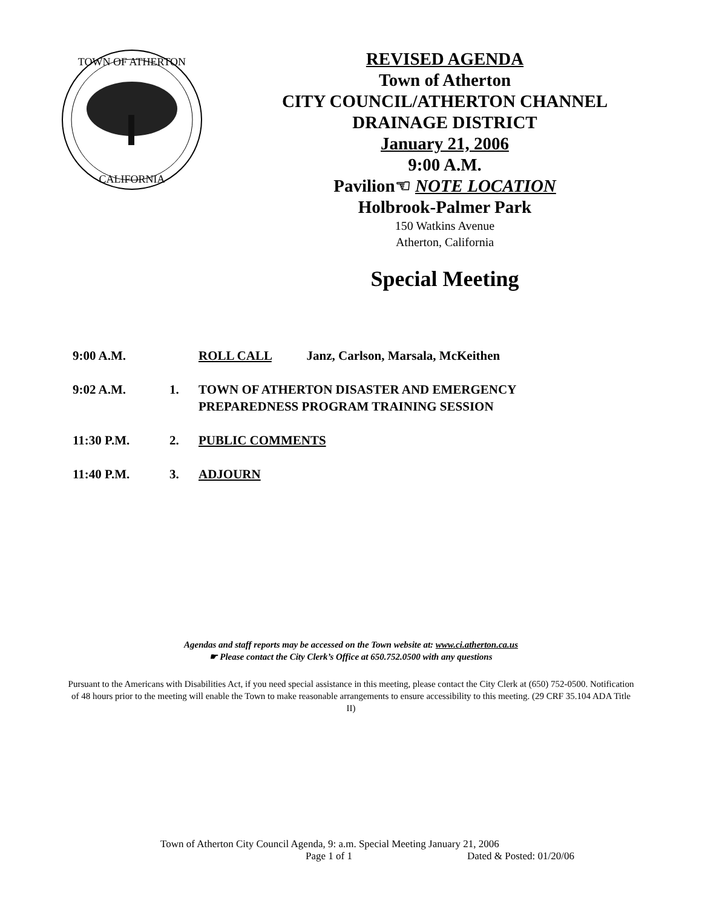TOWN OF ATHERTON
CALIFORNIA
REVISED AGENDA
Town of Atherton
CITY COUNCIL/ATHERTON CHANNEL
DRAINAGE DISTRICT
January 21, 2006
9:00 A.M.
Pavilion☜ NOTE LOCATION
Holbrook-Palmer Park
150 Watkins Avenue
Atherton, California
Special Meeting
| 9:00 A.M. | | ROLL CALL Janz, Carlson, Marsala, McKeithen |
| 9:02 A.M. | 1. | TOWN OF ATHERTON DISASTER AND EMERGENCY PREPAREDNESS PROGRAM TRAINING SESSION |
| 11:30 P.M. | 2. | PUBLIC COMMENTS |
| 11:40 P.M. | 3. | ADJOURN |
Agendas and staff reports may be accessed on the Town website at: www.ci.atherton.ca.us
☛ Please contact the City Clerk’s Office at 650.752.0500 with any questions
Pursuant to the Americans with Disabilities Act, if you need special assistance in this meeting, please contact the City Clerk at (650) 752-0500. Notification of 48 hours prior to the meeting will enable the Town to make reasonable arrangements to ensure accessibility to this meeting. (29 CRF 35.104 ADA Title II)
Town of Atherton City Council Agenda, 9: a.m. Special Meeting January 21, 2006
Page 1 of 1 Dated & Posted: 01/20/06